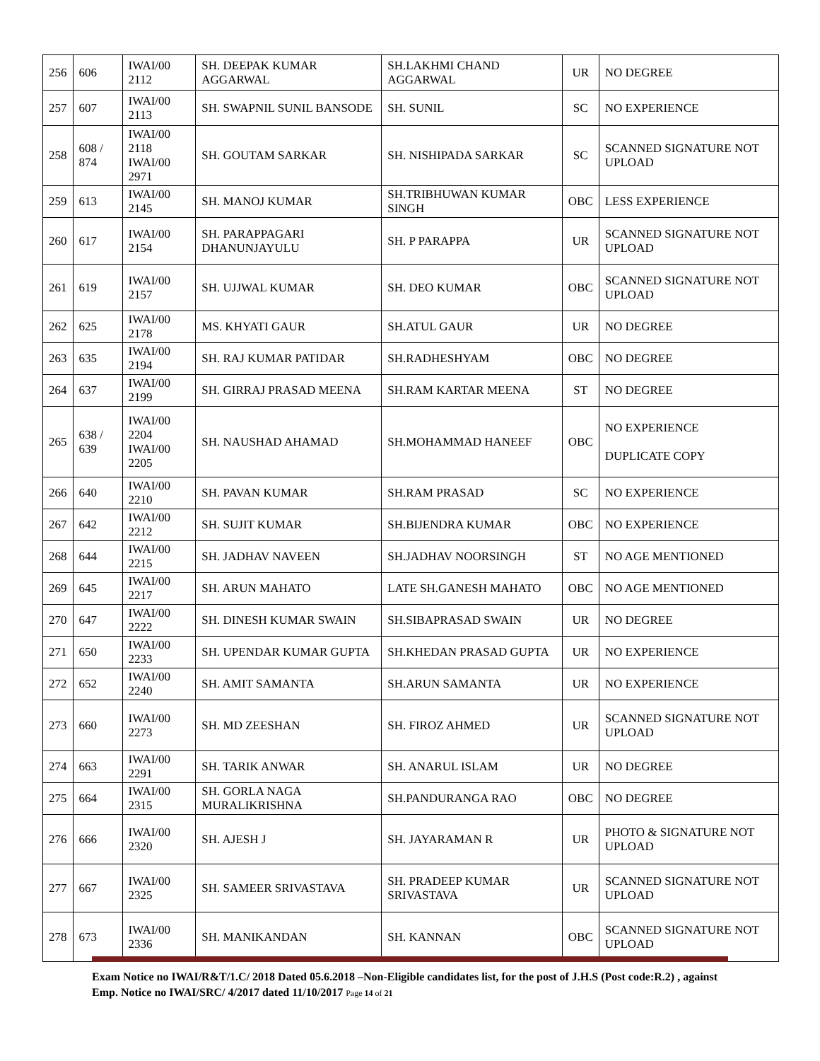| 256 | 606 | IWAI/00 2112 | SH. DEEPAK KUMAR AGGARWAL | SH.LAKHMI CHAND AGGARWAL | UR | NO DEGREE |
| 257 | 607 | IWAI/00 2113 | SH. SWAPNIL SUNIL BANSODE | SH. SUNIL | SC | NO EXPERIENCE |
| 258 | 608 / 874 | IWAI/00 2118 IWAI/00 2971 | SH. GOUTAM SARKAR | SH. NISHIPADA SARKAR | SC | SCANNED SIGNATURE NOT UPLOAD |
| 259 | 613 | IWAI/00 2145 | SH. MANOJ KUMAR | SH.TRIBHUWAN KUMAR SINGH | OBC | LESS EXPERIENCE |
| 260 | 617 | IWAI/00 2154 | SH. PARAPPAGARI DHANUNJAYULU | SH. P PARAPPA | UR | SCANNED SIGNATURE NOT UPLOAD |
| 261 | 619 | IWAI/00 2157 | SH. UJJWAL KUMAR | SH. DEO KUMAR | OBC | SCANNED SIGNATURE NOT UPLOAD |
| 262 | 625 | IWAI/00 2178 | MS. KHYATI GAUR | SH.ATUL GAUR | UR | NO DEGREE |
| 263 | 635 | IWAI/00 2194 | SH. RAJ KUMAR PATIDAR | SH.RADHESHYAM | OBC | NO DEGREE |
| 264 | 637 | IWAI/00 2199 | SH. GIRRAJ PRASAD MEENA | SH.RAM KARTAR MEENA | ST | NO DEGREE |
| 265 | 638 / 639 | IWAI/00 2204 IWAI/00 2205 | SH. NAUSHAD AHAMAD | SH.MOHAMMAD HANEEF | OBC | NO EXPERIENCE DUPLICATE COPY |
| 266 | 640 | IWAI/00 2210 | SH. PAVAN KUMAR | SH.RAM PRASAD | SC | NO EXPERIENCE |
| 267 | 642 | IWAI/00 2212 | SH. SUJIT KUMAR | SH.BIJENDRA KUMAR | OBC | NO EXPERIENCE |
| 268 | 644 | IWAI/00 2215 | SH. JADHAV NAVEEN | SH.JADHAV NOORSINGH | ST | NO AGE MENTIONED |
| 269 | 645 | IWAI/00 2217 | SH. ARUN MAHATO | LATE SH.GANESH MAHATO | OBC | NO AGE MENTIONED |
| 270 | 647 | IWAI/00 2222 | SH. DINESH KUMAR SWAIN | SH.SIBAPRASAD SWAIN | UR | NO DEGREE |
| 271 | 650 | IWAI/00 2233 | SH. UPENDAR KUMAR GUPTA | SH.KHEDAN PRASAD GUPTA | UR | NO EXPERIENCE |
| 272 | 652 | IWAI/00 2240 | SH. AMIT SAMANTA | SH.ARUN SAMANTA | UR | NO EXPERIENCE |
| 273 | 660 | IWAI/00 2273 | SH. MD ZEESHAN | SH. FIROZ AHMED | UR | SCANNED SIGNATURE NOT UPLOAD |
| 274 | 663 | IWAI/00 2291 | SH. TARIK ANWAR | SH. ANARUL ISLAM | UR | NO DEGREE |
| 275 | 664 | IWAI/00 2315 | SH. GORLA NAGA MURALIKRISHNA | SH.PANDURANGA RAO | OBC | NO DEGREE |
| 276 | 666 | IWAI/00 2320 | SH. AJESH J | SH. JAYARAMAN R | UR | PHOTO & SIGNATURE NOT UPLOAD |
| 277 | 667 | IWAI/00 2325 | SH. SAMEER SRIVASTAVA | SH. PRADEEP KUMAR SRIVASTAVA | UR | SCANNED SIGNATURE NOT UPLOAD |
| 278 | 673 | IWAI/00 2336 | SH. MANIKANDAN | SH. KANNAN | OBC | SCANNED SIGNATURE NOT UPLOAD |
Exam Notice no IWAI/R&T/1.C/ 2018 Dated 05.6.2018 –Non-Eligible candidates list, for the post of J.H.S (Post code:R.2) , against Emp. Notice no IWAI/SRC/ 4/2017 dated 11/10/2017 Page 14 of 21